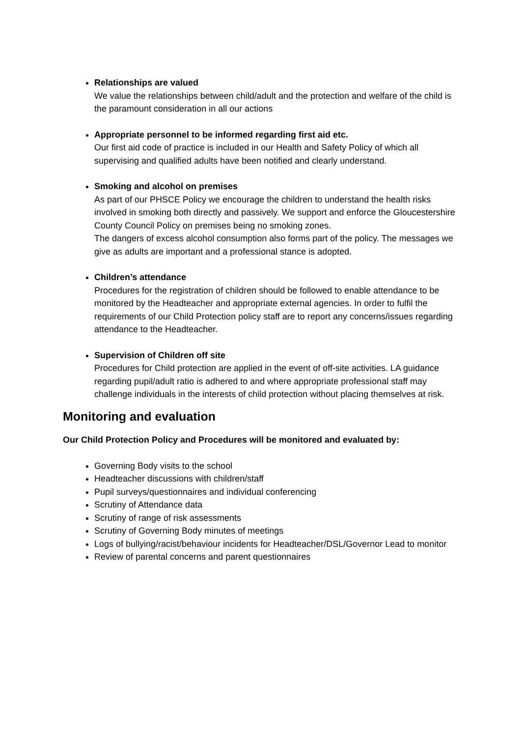Relationships are valued
We value the relationships between child/adult and the protection and welfare of the child is the paramount consideration in all our actions
Appropriate personnel to be informed regarding first aid etc.
Our first aid code of practice is included in our Health and Safety Policy of which all supervising and qualified adults have been notified and clearly understand.
Smoking and alcohol on premises
As part of our PHSCE Policy we encourage the children to understand the health risks involved in smoking both directly and passively. We support and enforce the Gloucestershire County Council Policy on premises being no smoking zones.
The dangers of excess alcohol consumption also forms part of the policy. The messages we give as adults are important and a professional stance is adopted.
Children’s attendance
Procedures for the registration of children should be followed to enable attendance to be monitored by the Headteacher and appropriate external agencies. In order to fulfil the requirements of our Child Protection policy staff are to report any concerns/issues regarding attendance to the Headteacher.
Supervision of Children off site
Procedures for Child protection are applied in the event of off-site activities. LA guidance regarding pupil/adult ratio is adhered to and where appropriate professional staff may challenge individuals in the interests of child protection without placing themselves at risk.
Monitoring and evaluation
Our Child Protection Policy and Procedures will be monitored and evaluated by:
Governing Body visits to the school
Headteacher discussions with children/staff
Pupil surveys/questionnaires and individual conferencing
Scrutiny of Attendance data
Scrutiny of range of risk assessments
Scrutiny of Governing Body minutes of meetings
Logs of bullying/racist/behaviour incidents for Headteacher/DSL/Governor Lead to monitor
Review of parental concerns and parent questionnaires